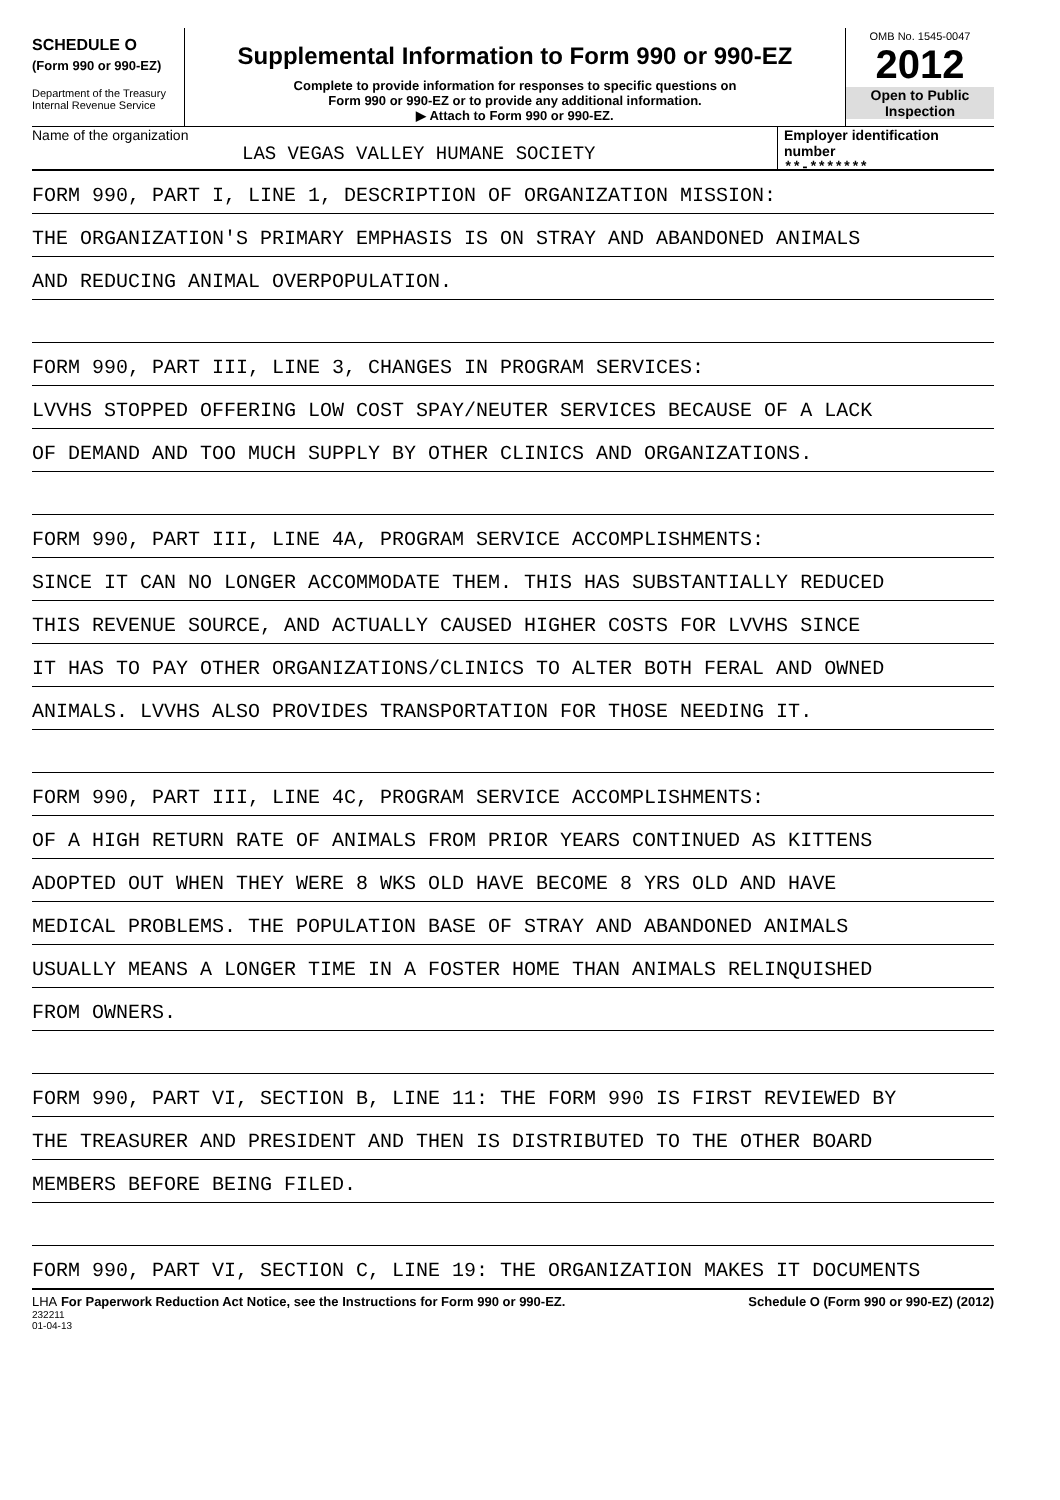SCHEDULE O
(Form 990 or 990-EZ)
Department of the Treasury
Internal Revenue Service
Supplemental Information to Form 990 or 990-EZ
Complete to provide information for responses to specific questions on
Form 990 or 990-EZ or to provide any additional information.
▶ Attach to Form 990 or 990-EZ.
OMB No. 1545-0047
2012
Open to Public
Inspection
Name of the organization
LAS VEGAS VALLEY HUMANE SOCIETY
Employer identification number
**-*******
FORM 990, PART I, LINE 1, DESCRIPTION OF ORGANIZATION MISSION:
THE ORGANIZATION'S PRIMARY EMPHASIS IS ON STRAY AND ABANDONED ANIMALS
AND REDUCING ANIMAL OVERPOPULATION.
FORM 990, PART III, LINE 3, CHANGES IN PROGRAM SERVICES:
LVVHS STOPPED OFFERING LOW COST SPAY/NEUTER SERVICES BECAUSE OF A LACK
OF DEMAND AND TOO MUCH SUPPLY BY OTHER CLINICS AND ORGANIZATIONS.
FORM 990, PART III, LINE 4A, PROGRAM SERVICE ACCOMPLISHMENTS:
SINCE IT CAN NO LONGER ACCOMMODATE THEM. THIS HAS SUBSTANTIALLY REDUCED
THIS REVENUE SOURCE, AND ACTUALLY CAUSED HIGHER COSTS FOR LVVHS SINCE
IT HAS TO PAY OTHER ORGANIZATIONS/CLINICS TO ALTER BOTH FERAL AND OWNED
ANIMALS. LVVHS ALSO PROVIDES TRANSPORTATION FOR THOSE NEEDING IT.
FORM 990, PART III, LINE 4C, PROGRAM SERVICE ACCOMPLISHMENTS:
OF A HIGH RETURN RATE OF ANIMALS FROM PRIOR YEARS CONTINUED AS KITTENS
ADOPTED OUT WHEN THEY WERE 8 WKS OLD HAVE BECOME 8 YRS OLD AND HAVE
MEDICAL PROBLEMS. THE POPULATION BASE OF STRAY AND ABANDONED ANIMALS
USUALLY MEANS A LONGER TIME IN A FOSTER HOME THAN ANIMALS RELINQUISHED
FROM OWNERS.
FORM 990, PART VI, SECTION B, LINE 11: THE FORM 990 IS FIRST REVIEWED BY
THE TREASURER AND PRESIDENT AND THEN IS DISTRIBUTED TO THE OTHER BOARD
MEMBERS BEFORE BEING FILED.
FORM 990, PART VI, SECTION C, LINE 19: THE ORGANIZATION MAKES IT DOCUMENTS
LHA For Paperwork Reduction Act Notice, see the Instructions for Form 990 or 990-EZ. Schedule O (Form 990 or 990-EZ) (2012)
232211
01-04-13